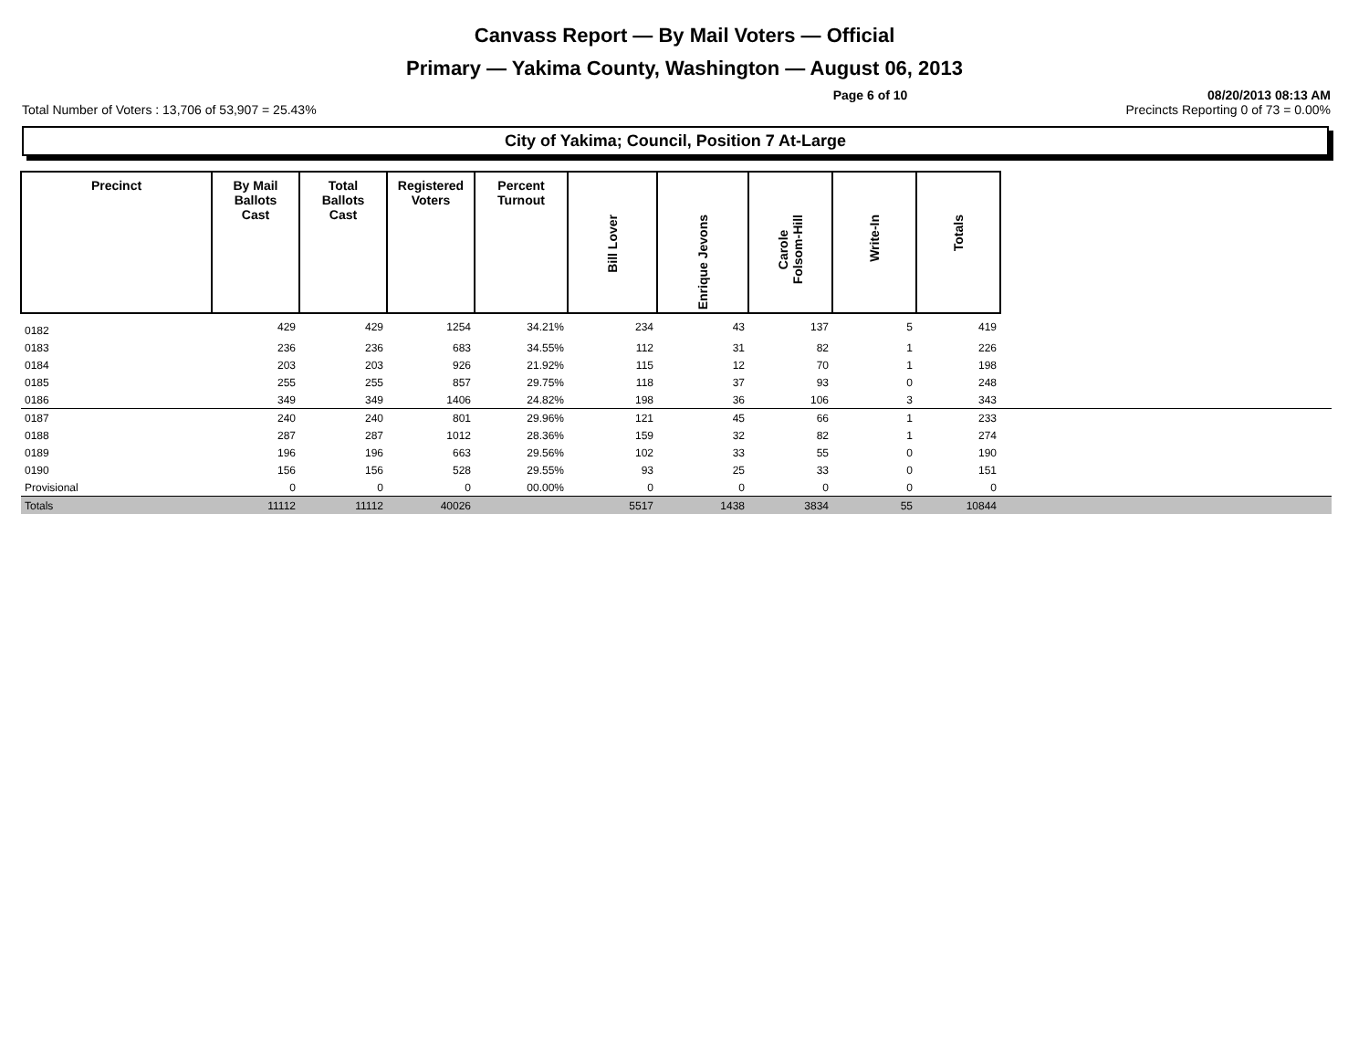Canvass Report — By Mail Voters — Official
Primary — Yakima County, Washington — August 06, 2013
Page 6 of 10 08/20/2013 08:13 AM
Total Number of Voters : 13,706 of 53,907 = 25.43% Precincts Reporting 0 of 73 = 0.00%
City of Yakima; Council, Position 7 At-Large
| Precinct | By Mail Ballots Cast | Total Ballots Cast | Registered Voters | Percent Turnout | Bill Lover | Enrique Jevons | Carole Folsom-Hill | Write-In | Totals | |
| --- | --- | --- | --- | --- | --- | --- | --- | --- | --- | --- |
| 0182 | 429 | 429 | 1254 | 34.21% | 234 | 43 | 137 | 5 | 419 | |
| 0183 | 236 | 236 | 683 | 34.55% | 112 | 31 | 82 | 1 | 226 | |
| 0184 | 203 | 203 | 926 | 21.92% | 115 | 12 | 70 | 1 | 198 | |
| 0185 | 255 | 255 | 857 | 29.75% | 118 | 37 | 93 | 0 | 248 | |
| 0186 | 349 | 349 | 1406 | 24.82% | 198 | 36 | 106 | 3 | 343 | |
| 0187 | 240 | 240 | 801 | 29.96% | 121 | 45 | 66 | 1 | 233 | |
| 0188 | 287 | 287 | 1012 | 28.36% | 159 | 32 | 82 | 1 | 274 | |
| 0189 | 196 | 196 | 663 | 29.56% | 102 | 33 | 55 | 0 | 190 | |
| 0190 | 156 | 156 | 528 | 29.55% | 93 | 25 | 33 | 0 | 151 | |
| Provisional | 0 | 0 | 0 | 00.00% | 0 | 0 | 0 | 0 | 0 | |
| Totals | 11112 | 11112 | 40026 | | 5517 | 1438 | 3834 | 55 | 10844 | |